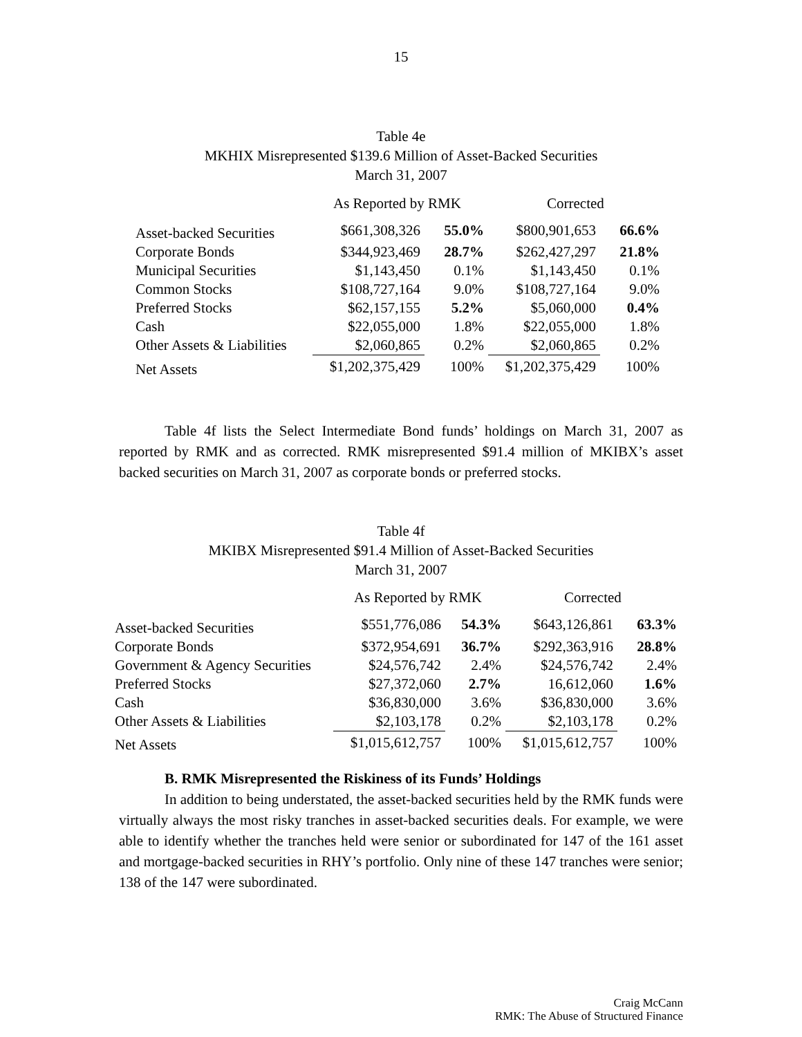15
Table 4e
MKHIX Misrepresented $139.6 Million of Asset-Backed Securities
March 31, 2007
| | As Reported by RMK | | Corrected | |
| --- | --- | --- | --- | --- |
| Asset-backed Securities | $661,308,326 | 55.0% | $800,901,653 | 66.6% |
| Corporate Bonds | $344,923,469 | 28.7% | $262,427,297 | 21.8% |
| Municipal Securities | $1,143,450 | 0.1% | $1,143,450 | 0.1% |
| Common Stocks | $108,727,164 | 9.0% | $108,727,164 | 9.0% |
| Preferred Stocks | $62,157,155 | 5.2% | $5,060,000 | 0.4% |
| Cash | $22,055,000 | 1.8% | $22,055,000 | 1.8% |
| Other Assets & Liabilities | $2,060,865 | 0.2% | $2,060,865 | 0.2% |
| Net Assets | $1,202,375,429 | 100% | $1,202,375,429 | 100% |
Table 4f lists the Select Intermediate Bond funds’ holdings on March 31, 2007 as reported by RMK and as corrected. RMK misrepresented $91.4 million of MKIBX’s asset backed securities on March 31, 2007 as corporate bonds or preferred stocks.
Table 4f
MKIBX Misrepresented $91.4 Million of Asset-Backed Securities
March 31, 2007
| | As Reported by RMK | | Corrected | |
| --- | --- | --- | --- | --- |
| Asset-backed Securities | $551,776,086 | 54.3% | $643,126,861 | 63.3% |
| Corporate Bonds | $372,954,691 | 36.7% | $292,363,916 | 28.8% |
| Government & Agency Securities | $24,576,742 | 2.4% | $24,576,742 | 2.4% |
| Preferred Stocks | $27,372,060 | 2.7% | 16,612,060 | 1.6% |
| Cash | $36,830,000 | 3.6% | $36,830,000 | 3.6% |
| Other Assets & Liabilities | $2,103,178 | 0.2% | $2,103,178 | 0.2% |
| Net Assets | $1,015,612,757 | 100% | $1,015,612,757 | 100% |
B. RMK Misrepresented the Riskiness of its Funds’ Holdings
In addition to being understated, the asset-backed securities held by the RMK funds were virtually always the most risky tranches in asset-backed securities deals. For example, we were able to identify whether the tranches held were senior or subordinated for 147 of the 161 asset and mortgage-backed securities in RHY’s portfolio. Only nine of these 147 tranches were senior; 138 of the 147 were subordinated.
Craig McCann
RMK: The Abuse of Structured Finance